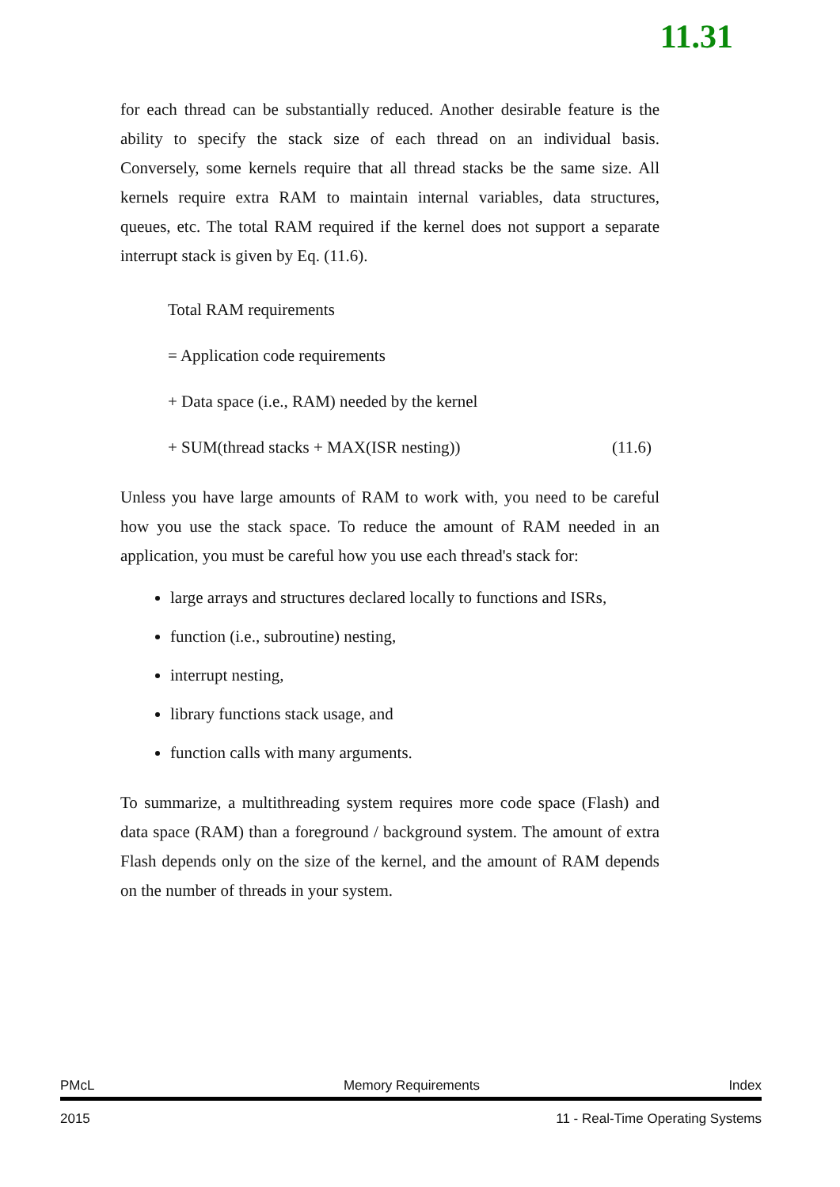11.31
for each thread can be substantially reduced. Another desirable feature is the ability to specify the stack size of each thread on an individual basis. Conversely, some kernels require that all thread stacks be the same size. All kernels require extra RAM to maintain internal variables, data structures, queues, etc. The total RAM required if the kernel does not support a separate interrupt stack is given by Eq. (11.6).
Total RAM requirements
= Application code requirements
+ Data space (i.e., RAM) needed by the kernel
+ SUM(thread stacks + MAX(ISR nesting)) (11.6)
Unless you have large amounts of RAM to work with, you need to be careful how you use the stack space. To reduce the amount of RAM needed in an application, you must be careful how you use each thread's stack for:
large arrays and structures declared locally to functions and ISRs,
function (i.e., subroutine) nesting,
interrupt nesting,
library functions stack usage, and
function calls with many arguments.
To summarize, a multithreading system requires more code space (Flash) and data space (RAM) than a foreground / background system. The amount of extra Flash depends only on the size of the kernel, and the amount of RAM depends on the number of threads in your system.
PMcL Memory Requirements Index
2015 11 - Real-Time Operating Systems